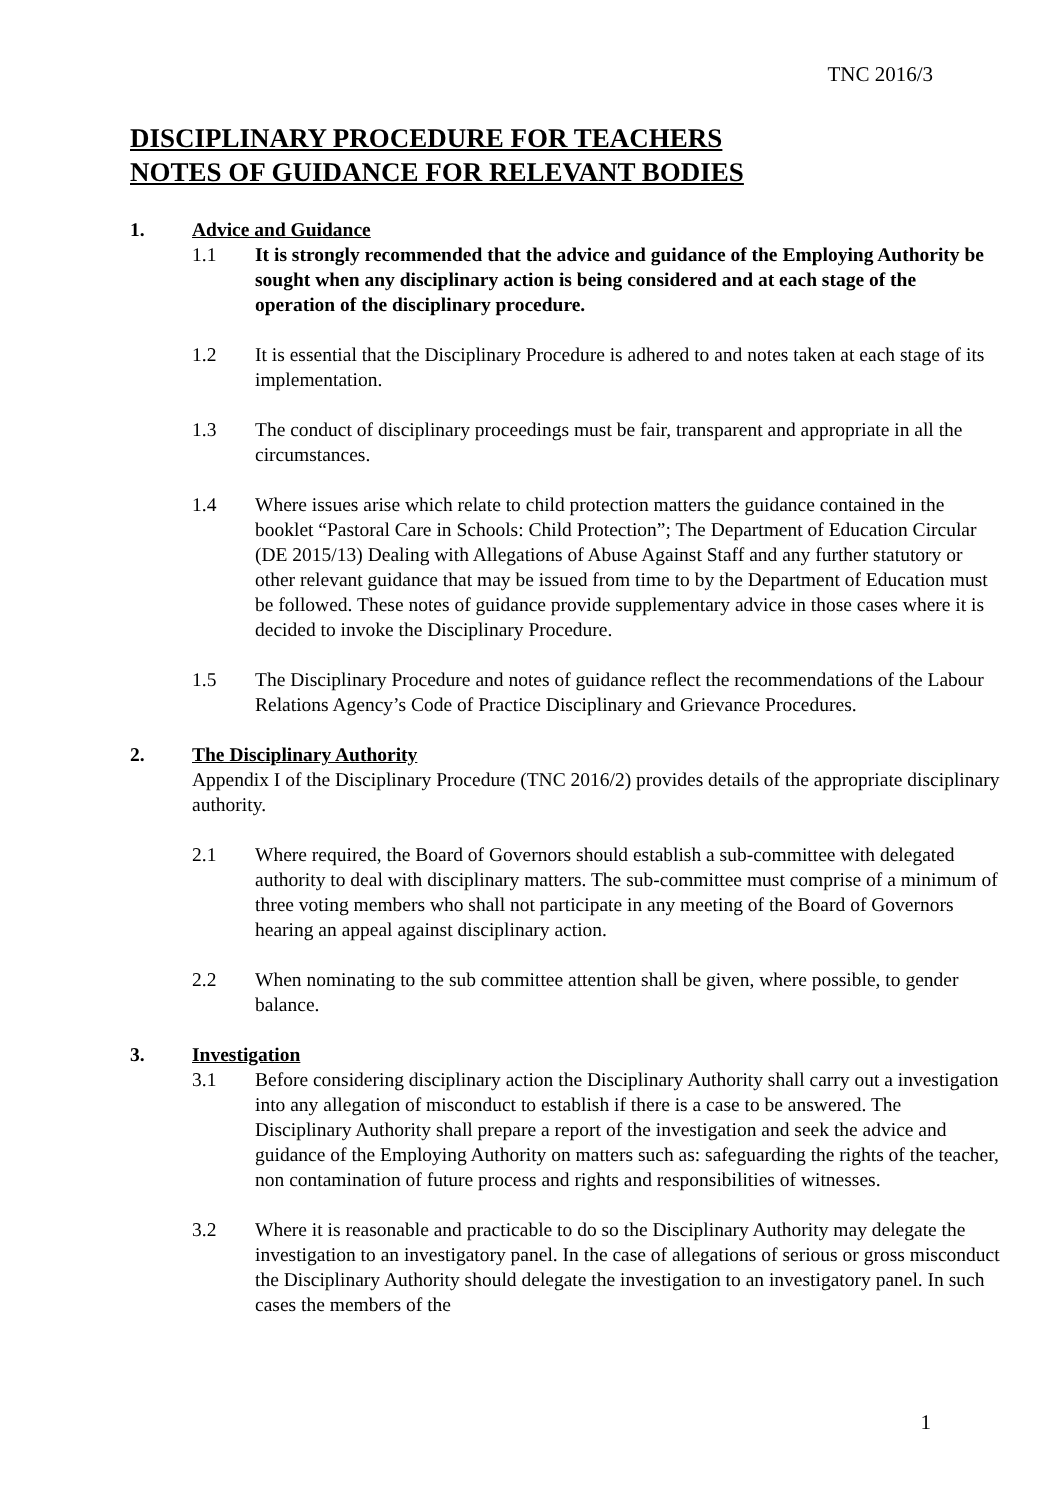TNC 2016/3
DISCIPLINARY PROCEDURE FOR TEACHERS
NOTES OF GUIDANCE FOR RELEVANT BODIES
1. Advice and Guidance
1.1 It is strongly recommended that the advice and guidance of the Employing Authority be sought when any disciplinary action is being considered and at each stage of the operation of the disciplinary procedure.
1.2 It is essential that the Disciplinary Procedure is adhered to and notes taken at each stage of its implementation.
1.3 The conduct of disciplinary proceedings must be fair, transparent and appropriate in all the circumstances.
1.4 Where issues arise which relate to child protection matters the guidance contained in the booklet “Pastoral Care in Schools: Child Protection”; The Department of Education Circular (DE 2015/13) Dealing with Allegations of Abuse Against Staff and any further statutory or other relevant guidance that may be issued from time to by the Department of Education must be followed. These notes of guidance provide supplementary advice in those cases where it is decided to invoke the Disciplinary Procedure.
1.5 The Disciplinary Procedure and notes of guidance reflect the recommendations of the Labour Relations Agency’s Code of Practice Disciplinary and Grievance Procedures.
2. The Disciplinary Authority
Appendix I of the Disciplinary Procedure (TNC 2016/2) provides details of the appropriate disciplinary authority.
2.1 Where required, the Board of Governors should establish a sub-committee with delegated authority to deal with disciplinary matters. The sub-committee must comprise of a minimum of three voting members who shall not participate in any meeting of the Board of Governors hearing an appeal against disciplinary action.
2.2 When nominating to the sub committee attention shall be given, where possible, to gender balance.
3. Investigation
3.1 Before considering disciplinary action the Disciplinary Authority shall carry out a investigation into any allegation of misconduct to establish if there is a case to be answered. The Disciplinary Authority shall prepare a report of the investigation and seek the advice and guidance of the Employing Authority on matters such as: safeguarding the rights of the teacher, non contamination of future process and rights and responsibilities of witnesses.
3.2 Where it is reasonable and practicable to do so the Disciplinary Authority may delegate the investigation to an investigatory panel. In the case of allegations of serious or gross misconduct the Disciplinary Authority should delegate the investigation to an investigatory panel. In such cases the members of the
1